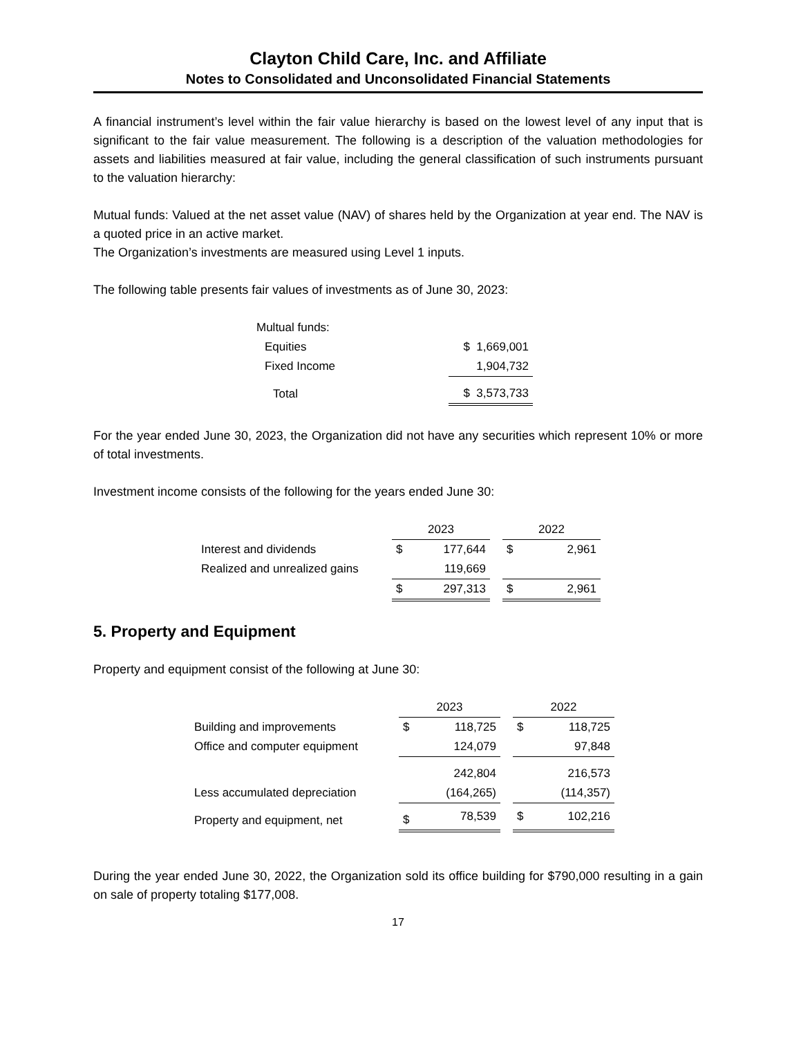Clayton Child Care, Inc. and Affiliate
Notes to Consolidated and Unconsolidated Financial Statements
A financial instrument’s level within the fair value hierarchy is based on the lowest level of any input that is significant to the fair value measurement. The following is a description of the valuation methodologies for assets and liabilities measured at fair value, including the general classification of such instruments pursuant to the valuation hierarchy:
Mutual funds: Valued at the net asset value (NAV) of shares held by the Organization at year end. The NAV is a quoted price in an active market.
The Organization’s investments are measured using Level 1 inputs.
The following table presents fair values of investments as of June 30, 2023:
| Multual funds: | |
| Equities | $ 1,669,001 |
| Fixed Income | 1,904,732 |
| Total | $ 3,573,733 |
For the year ended June 30, 2023, the Organization did not have any securities which represent 10% or more of total investments.
Investment income consists of the following for the years ended June 30:
| | 2023 | | | 2022 | |
| Interest and dividends | $ | 177,644 | | $ | 2,961 |
| Realized and unrealized gains | | 119,669 | | | |
| | $ | 297,313 | | $ | 2,961 |
5. Property and Equipment
Property and equipment consist of the following at June 30:
| | 2023 | | | 2022 | |
| Building and improvements | $ | 118,725 | | $ | 118,725 |
| Office and computer equipment | | 124,079 | | | 97,848 |
| | | 242,804 | | | 216,573 |
| Less accumulated depreciation | | (164,265) | | | (114,357) |
| Property and equipment, net | $ | 78,539 | | $ | 102,216 |
During the year ended June 30, 2022, the Organization sold its office building for $790,000 resulting in a gain on sale of property totaling $177,008.
17